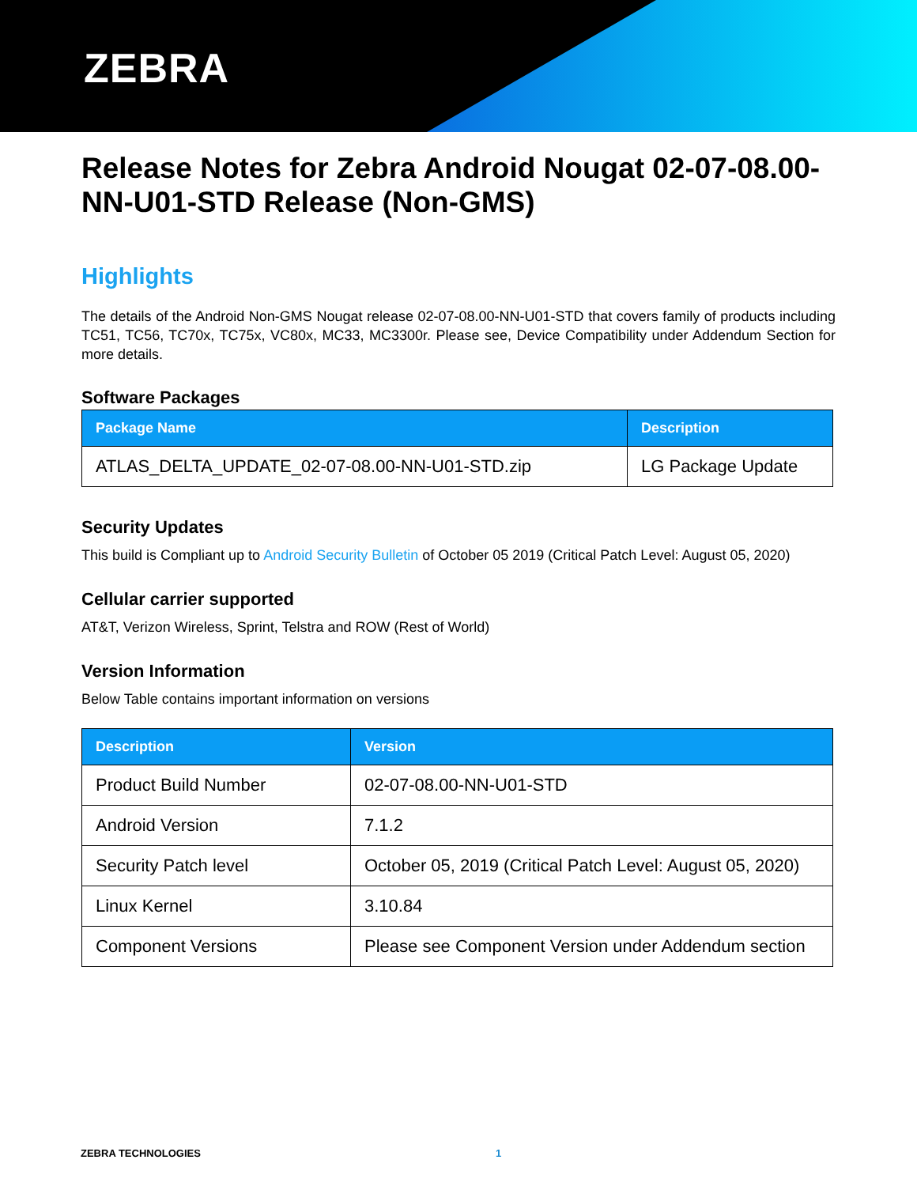ZEBRA
Release Notes for Zebra Android Nougat 02-07-08.00-NN-U01-STD Release (Non-GMS)
Highlights
The details of the Android Non-GMS Nougat release 02-07-08.00-NN-U01-STD that covers family of products including TC51, TC56, TC70x, TC75x, VC80x, MC33, MC3300r. Please see, Device Compatibility under Addendum Section for more details.
Software Packages
| Package Name | Description |
| --- | --- |
| ATLAS_DELTA_UPDATE_02-07-08.00-NN-U01-STD.zip | LG Package Update |
Security Updates
This build is Compliant up to Android Security Bulletin of October 05 2019 (Critical Patch Level: August 05, 2020)
Cellular carrier supported
AT&T, Verizon Wireless, Sprint, Telstra and ROW (Rest of World)
Version Information
Below Table contains important information on versions
| Description | Version |
| --- | --- |
| Product Build Number | 02-07-08.00-NN-U01-STD |
| Android Version | 7.1.2 |
| Security Patch level | October 05, 2019 (Critical Patch Level: August 05, 2020) |
| Linux Kernel | 3.10.84 |
| Component Versions | Please see Component Version under Addendum section |
ZEBRA TECHNOLOGIES 1